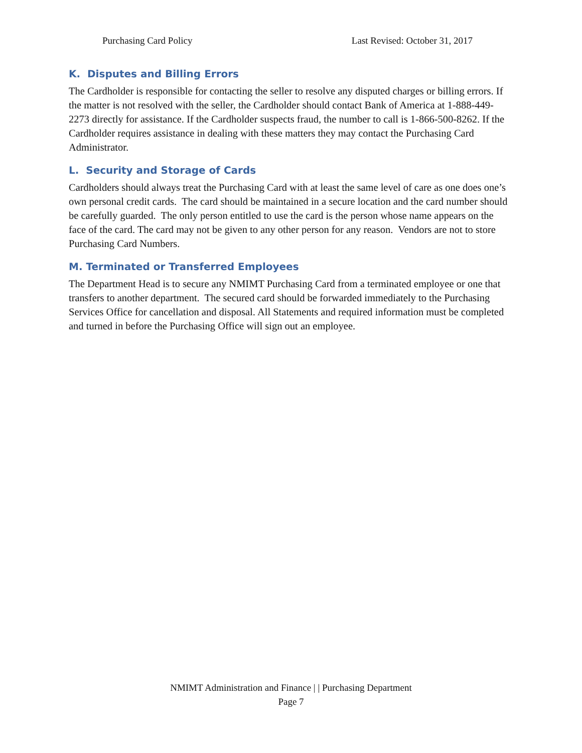Purchasing Card Policy Last Revised: October 31, 2017
K. Disputes and Billing Errors
The Cardholder is responsible for contacting the seller to resolve any disputed charges or billing errors. If the matter is not resolved with the seller, the Cardholder should contact Bank of America at 1-888-449-2273 directly for assistance. If the Cardholder suspects fraud, the number to call is 1-866-500-8262. If the Cardholder requires assistance in dealing with these matters they may contact the Purchasing Card Administrator.
L. Security and Storage of Cards
Cardholders should always treat the Purchasing Card with at least the same level of care as one does one’s own personal credit cards. The card should be maintained in a secure location and the card number should be carefully guarded. The only person entitled to use the card is the person whose name appears on the face of the card. The card may not be given to any other person for any reason. Vendors are not to store Purchasing Card Numbers.
M. Terminated or Transferred Employees
The Department Head is to secure any NMIMT Purchasing Card from a terminated employee or one that transfers to another department. The secured card should be forwarded immediately to the Purchasing Services Office for cancellation and disposal. All Statements and required information must be completed and turned in before the Purchasing Office will sign out an employee.
NMIMT Administration and Finance | | Purchasing Department
Page 7